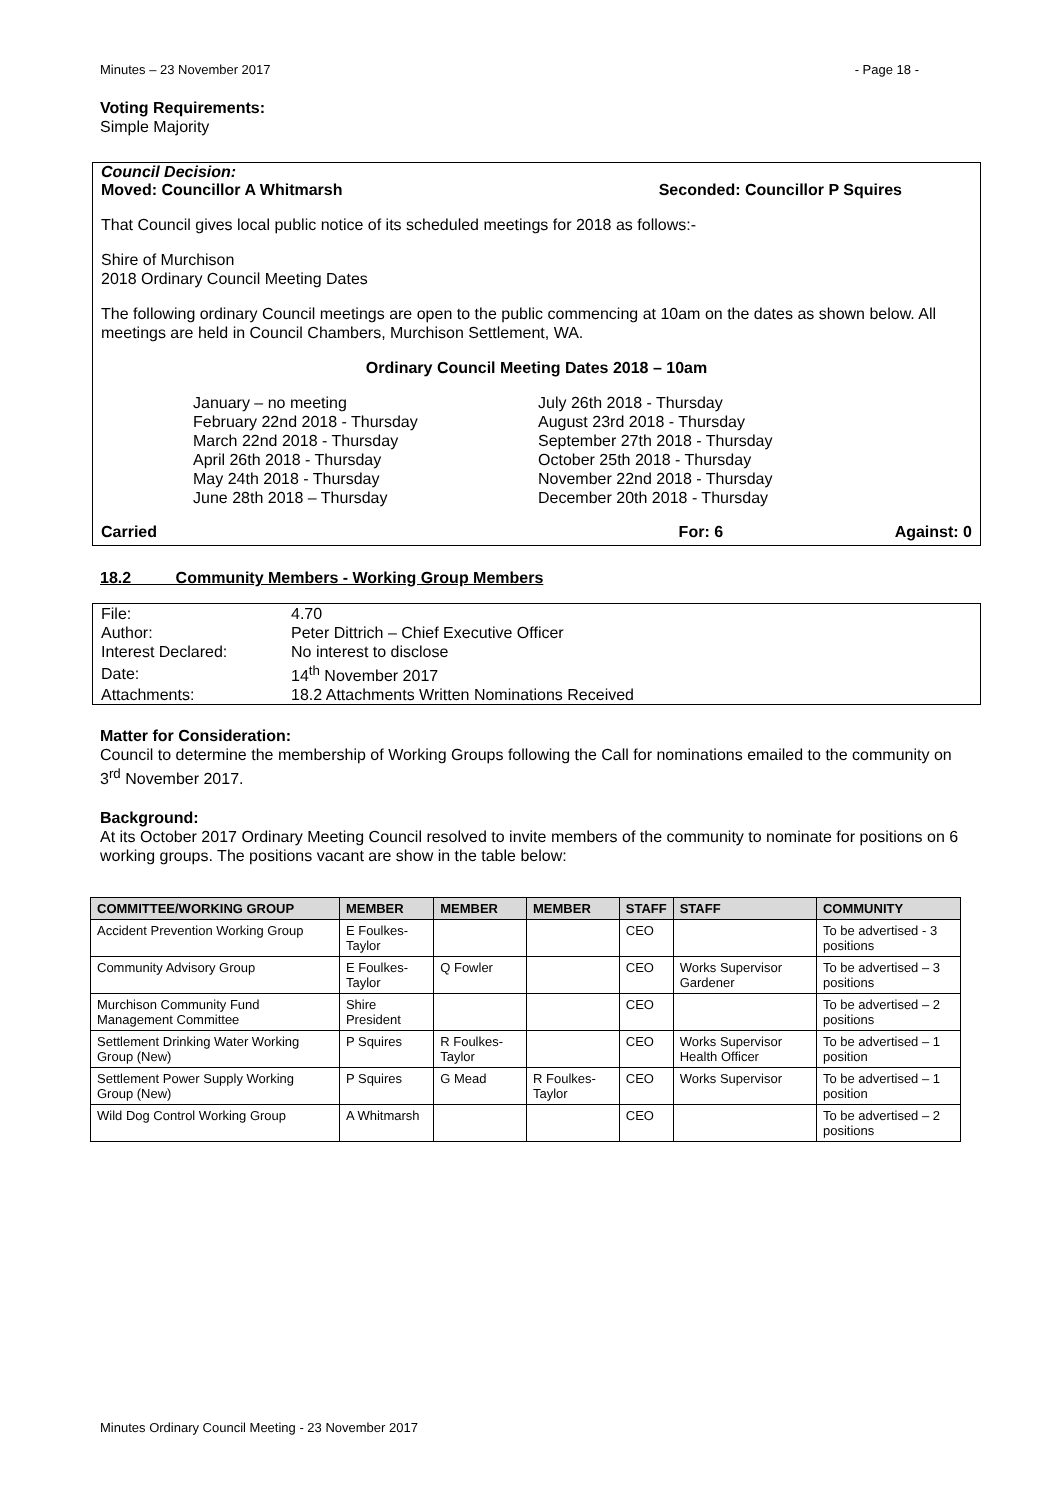Minutes – 23 November 2017 - Page 18 -
Voting Requirements:
Simple Majority
Council Decision:
Moved: Councillor A Whitmarsh Seconded: Councillor P Squires
That Council gives local public notice of its scheduled meetings for 2018 as follows:-
Shire of Murchison
2018 Ordinary Council Meeting Dates
The following ordinary Council meetings are open to the public commencing at 10am on the dates as shown below. All meetings are held in Council Chambers, Murchison Settlement, WA.
Ordinary Council Meeting Dates 2018 – 10am
January – no meeting
February 22nd 2018 - Thursday
March 22nd 2018 - Thursday
April 26th 2018 - Thursday
May 24th 2018 - Thursday
June 28th 2018 – Thursday
July 26th 2018 - Thursday
August 23rd 2018 - Thursday
September 27th 2018 - Thursday
October 25th 2018 - Thursday
November 22nd 2018 - Thursday
December 20th 2018 - Thursday
Carried For: 6 Against: 0
18.2 Community Members - Working Group Members
| File: | 4.70 |
| Author: | Peter Dittrich – Chief Executive Officer |
| Interest Declared: | No interest to disclose |
| Date: | 14<sup>th</sup> November 2017 |
| Attachments: | 18.2 Attachments Written Nominations Received |
Matter for Consideration:
Council to determine the membership of Working Groups following the Call for nominations emailed to the community on 3<sup>rd</sup> November 2017.
Background:
At its October 2017 Ordinary Meeting Council resolved to invite members of the community to nominate for positions on 6 working groups. The positions vacant are show in the table below:
| COMMITTEE/WORKING GROUP | MEMBER | MEMBER | MEMBER | STAFF | STAFF | COMMUNITY |
| --- | --- | --- | --- | --- | --- | --- |
| Accident Prevention Working Group | E Foulkes-Taylor | | | CEO | | To be advertised - 3 positions |
| Community Advisory Group | E Foulkes-Taylor | Q Fowler | | CEO | Works Supervisor Gardener | To be advertised – 3 positions |
| Murchison Community Fund Management Committee | Shire President | | | CEO | | To be advertised – 2 positions |
| Settlement Drinking Water Working Group (New) | P Squires | R Foulkes-Taylor | | CEO | Works Supervisor Health Officer | To be advertised – 1 position |
| Settlement Power Supply Working Group (New) | P Squires | G Mead | R Foulkes-Taylor | CEO | Works Supervisor | To be advertised – 1 position |
| Wild Dog Control Working Group | A Whitmarsh | | | CEO | | To be advertised – 2 positions |
Minutes Ordinary Council Meeting - 23 November 2017